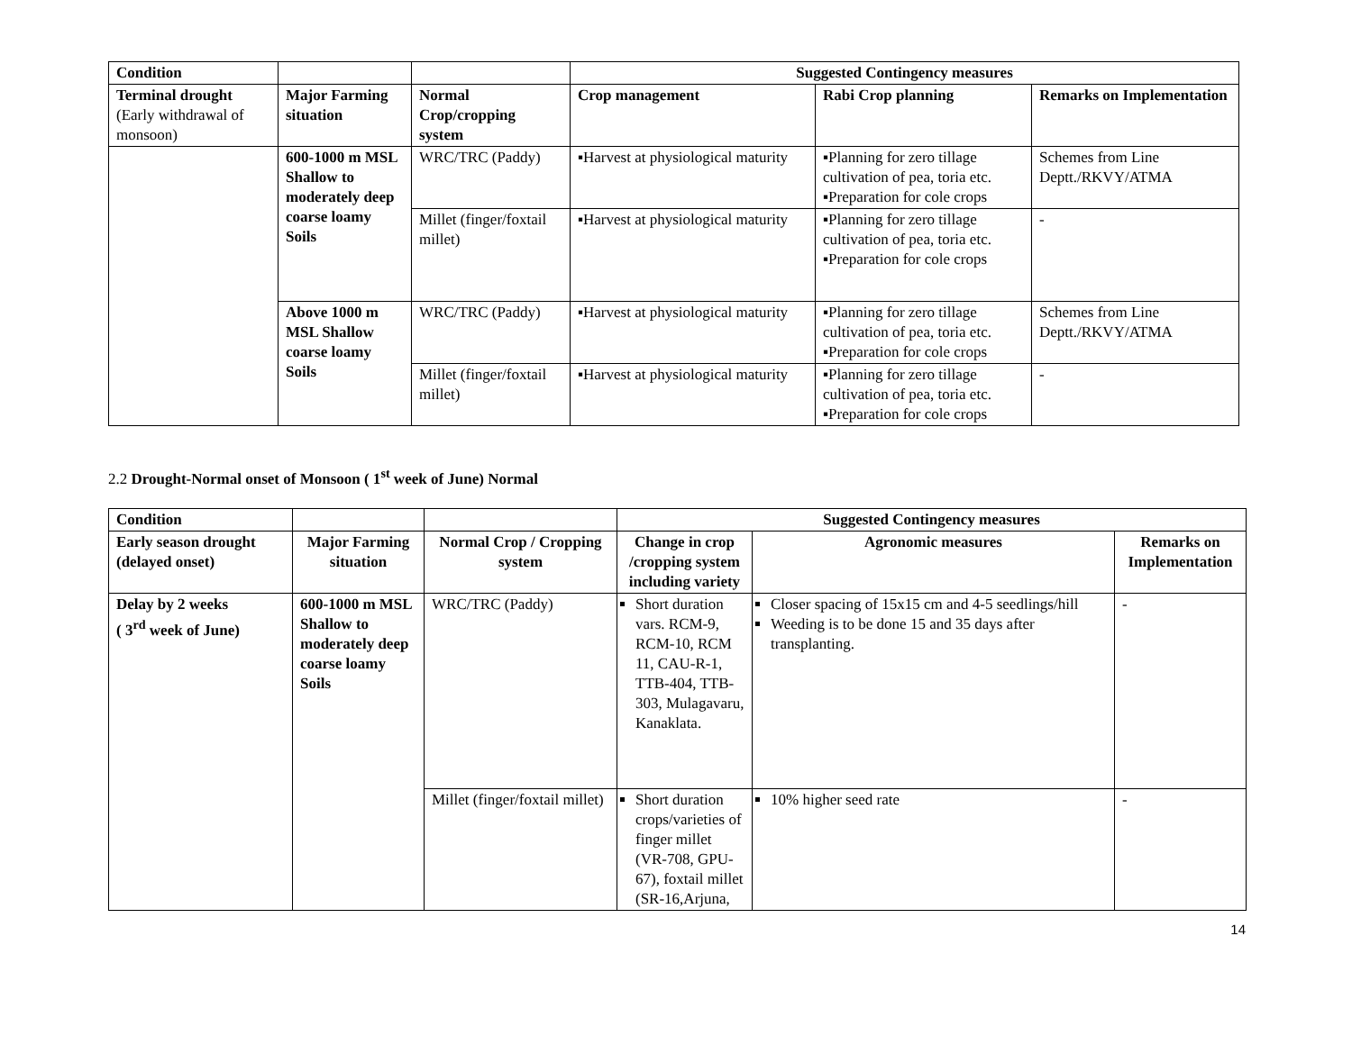| Condition | | | Suggested Contingency measures | | |
| Terminal drought (Early withdrawal of monsoon) | Major Farming situation | Normal Crop/cropping system | Crop management | Rabi Crop planning | Remarks on Implementation |
| | 600-1000 m MSL Shallow to moderately deep coarse loamy Soils | WRC/TRC (Paddy) | ▪Harvest at physiological maturity | ▪Planning for zero tillage cultivation of pea, toria etc. ▪Preparation for cole crops | Schemes from Line Deptt./RKVY/ATMA |
| | | Millet (finger/foxtail millet) | ▪Harvest at physiological maturity | ▪Planning for zero tillage cultivation of pea, toria etc. ▪Preparation for cole crops | - |
| | Above 1000 m MSL Shallow coarse loamy Soils | WRC/TRC (Paddy) | ▪Harvest at physiological maturity | ▪Planning for zero tillage cultivation of pea, toria etc. ▪Preparation for cole crops | Schemes from Line Deptt./RKVY/ATMA |
| | | Millet (finger/foxtail millet) | ▪Harvest at physiological maturity | ▪Planning for zero tillage cultivation of pea, toria etc. ▪Preparation for cole crops | - |
2.2 Drought-Normal onset of Monsoon ( 1<sup>st</sup> week of June) Normal
| Condition | | | Suggested Contingency measures | | |
| Early season drought (delayed onset) | Major Farming situation | Normal Crop / Cropping system | Change in crop /cropping system including variety | Agronomic measures | Remarks on Implementation |
| Delay by 2 weeks ( 3<sup>rd</sup> week of June) | 600-1000 m MSL Shallow to moderately deep coarse loamy Soils | WRC/TRC (Paddy) | Short duration vars. RCM-9, RCM-10, RCM 11, CAU-R-1, TTB-404, TTB-303, Mulagavaru, Kanaklata. | Closer spacing of 15x15 cm and 4-5 seedlings/hill Weeding is to be done 15 and 35 days after transplanting. | - |
| | | Millet (finger/foxtail millet) | Short duration crops/varieties of finger millet (VR-708, GPU-67), foxtail millet (SR-16,Arjuna, | 10% higher seed rate | - |
14